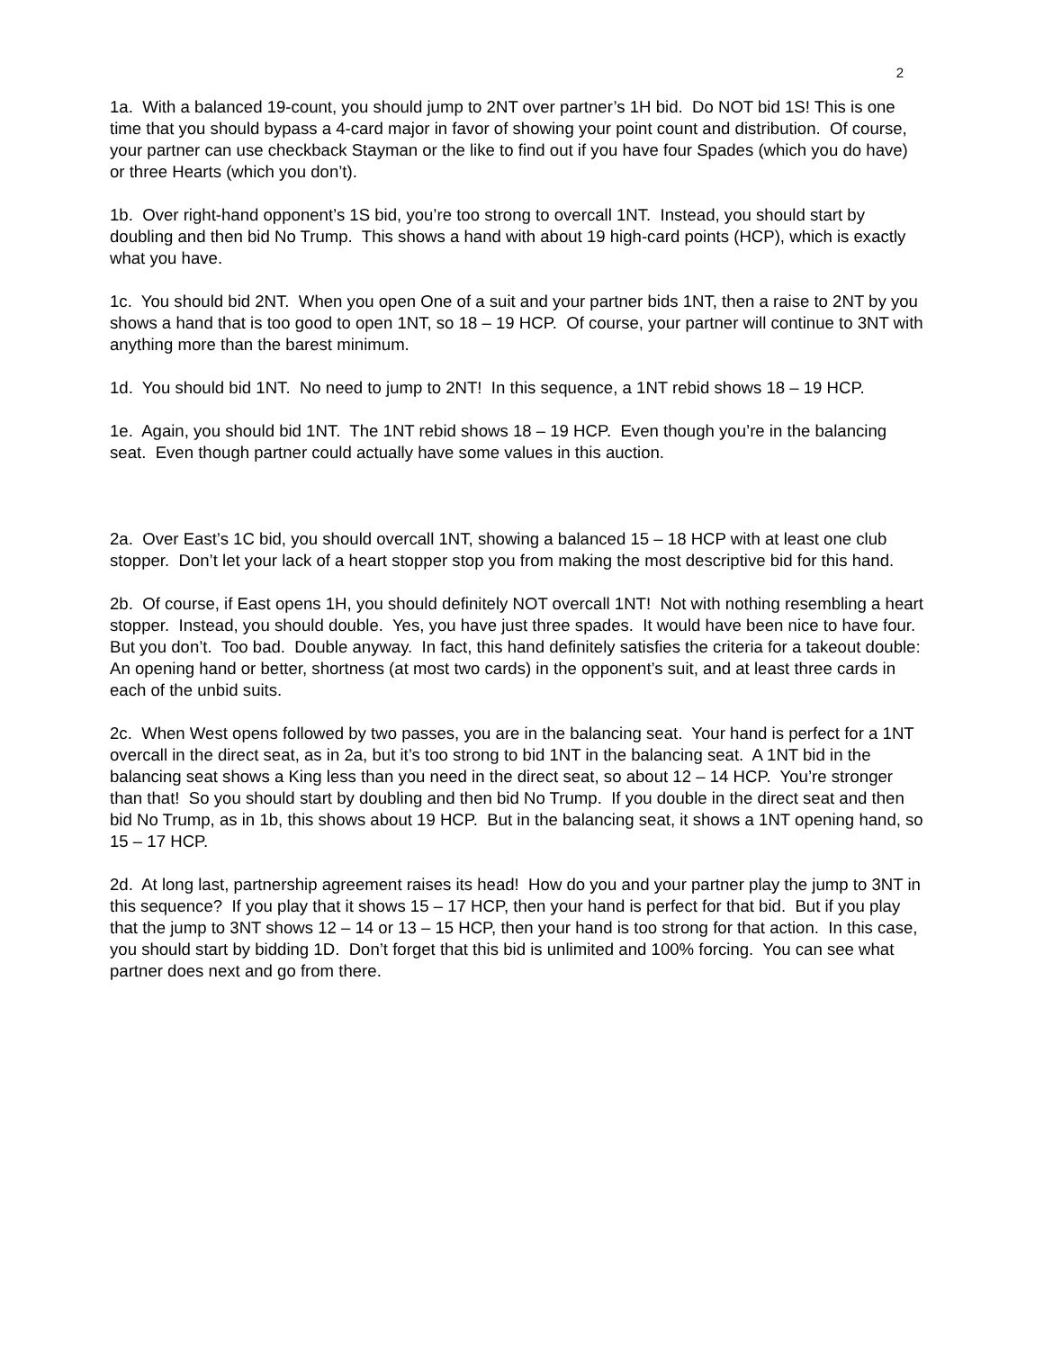2
1a. With a balanced 19-count, you should jump to 2NT over partner’s 1H bid. Do NOT bid 1S! This is one time that you should bypass a 4-card major in favor of showing your point count and distribution. Of course, your partner can use checkback Stayman or the like to find out if you have four Spades (which you do have) or three Hearts (which you don’t).
1b. Over right-hand opponent’s 1S bid, you’re too strong to overcall 1NT. Instead, you should start by doubling and then bid No Trump. This shows a hand with about 19 high-card points (HCP), which is exactly what you have.
1c. You should bid 2NT. When you open One of a suit and your partner bids 1NT, then a raise to 2NT by you shows a hand that is too good to open 1NT, so 18 – 19 HCP. Of course, your partner will continue to 3NT with anything more than the barest minimum.
1d. You should bid 1NT. No need to jump to 2NT! In this sequence, a 1NT rebid shows 18 – 19 HCP.
1e. Again, you should bid 1NT. The 1NT rebid shows 18 – 19 HCP. Even though you’re in the balancing seat. Even though partner could actually have some values in this auction.
2a. Over East’s 1C bid, you should overcall 1NT, showing a balanced 15 – 18 HCP with at least one club stopper. Don’t let your lack of a heart stopper stop you from making the most descriptive bid for this hand.
2b. Of course, if East opens 1H, you should definitely NOT overcall 1NT! Not with nothing resembling a heart stopper. Instead, you should double. Yes, you have just three spades. It would have been nice to have four. But you don’t. Too bad. Double anyway. In fact, this hand definitely satisfies the criteria for a takeout double: An opening hand or better, shortness (at most two cards) in the opponent’s suit, and at least three cards in each of the unbid suits.
2c. When West opens followed by two passes, you are in the balancing seat. Your hand is perfect for a 1NT overcall in the direct seat, as in 2a, but it’s too strong to bid 1NT in the balancing seat. A 1NT bid in the balancing seat shows a King less than you need in the direct seat, so about 12 – 14 HCP. You’re stronger than that! So you should start by doubling and then bid No Trump. If you double in the direct seat and then bid No Trump, as in 1b, this shows about 19 HCP. But in the balancing seat, it shows a 1NT opening hand, so 15 – 17 HCP.
2d. At long last, partnership agreement raises its head! How do you and your partner play the jump to 3NT in this sequence? If you play that it shows 15 – 17 HCP, then your hand is perfect for that bid. But if you play that the jump to 3NT shows 12 – 14 or 13 – 15 HCP, then your hand is too strong for that action. In this case, you should start by bidding 1D. Don’t forget that this bid is unlimited and 100% forcing. You can see what partner does next and go from there.